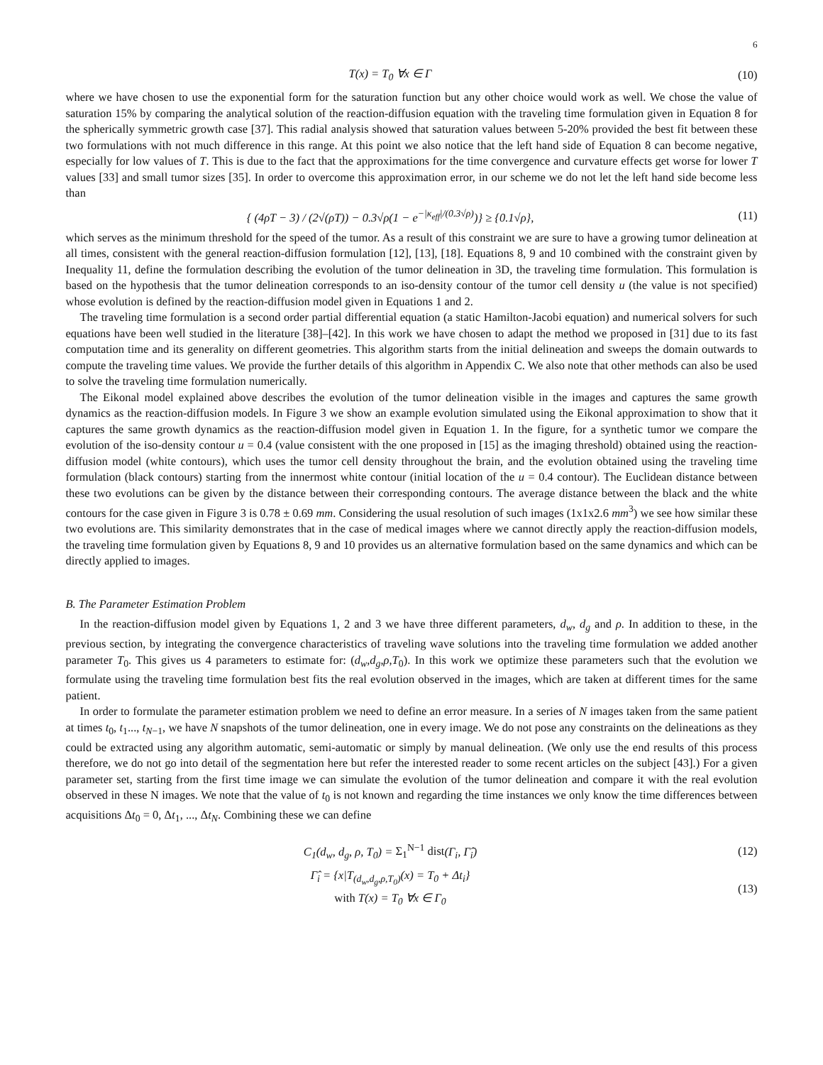6
T(x) = T<sub>0</sub> ∀x ∈ Γ (10)
where we have chosen to use the exponential form for the saturation function but any other choice would work as well. We chose the value of saturation 15% by comparing the analytical solution of the reaction-diffusion equation with the traveling time formulation given in Equation 8 for the spherically symmetric growth case [37]. This radial analysis showed that saturation values between 5-20% provided the best fit between these two formulations with not much difference in this range. At this point we also notice that the left hand side of Equation 8 can become negative, especially for low values of T. This is due to the fact that the approximations for the time convergence and curvature effects get worse for lower T values [33] and small tumor sizes [35]. In order to overcome this approximation error, in our scheme we do not let the left hand side become less than
{ (4ρT − 3) / (2√(ρT)) − 0.3√ρ(1 − e<sup>−|κ<sub>eff</sub>|/(0.3√ρ)</sup>)} ≥ {0.1√ρ},
(11)
which serves as the minimum threshold for the speed of the tumor. As a result of this constraint we are sure to have a growing tumor delineation at all times, consistent with the general reaction-diffusion formulation [12], [13], [18]. Equations 8, 9 and 10 combined with the constraint given by Inequality 11, define the formulation describing the evolution of the tumor delineation in 3D, the traveling time formulation. This formulation is based on the hypothesis that the tumor delineation corresponds to an iso-density contour of the tumor cell density u (the value is not specified) whose evolution is defined by the reaction-diffusion model given in Equations 1 and 2.
The traveling time formulation is a second order partial differential equation (a static Hamilton-Jacobi equation) and numerical solvers for such equations have been well studied in the literature [38]–[42]. In this work we have chosen to adapt the method we proposed in [31] due to its fast computation time and its generality on different geometries. This algorithm starts from the initial delineation and sweeps the domain outwards to compute the traveling time values. We provide the further details of this algorithm in Appendix C. We also note that other methods can also be used to solve the traveling time formulation numerically.
The Eikonal model explained above describes the evolution of the tumor delineation visible in the images and captures the same growth dynamics as the reaction-diffusion models. In Figure 3 we show an example evolution simulated using the Eikonal approximation to show that it captures the same growth dynamics as the reaction-diffusion model given in Equation 1. In the figure, for a synthetic tumor we compare the evolution of the iso-density contour u = 0.4 (value consistent with the one proposed in [15] as the imaging threshold) obtained using the reaction-diffusion model (white contours), which uses the tumor cell density throughout the brain, and the evolution obtained using the traveling time formulation (black contours) starting from the innermost white contour (initial location of the u = 0.4 contour). The Euclidean distance between these two evolutions can be given by the distance between their corresponding contours. The average distance between the black and the white contours for the case given in Figure 3 is 0.78 ± 0.69 mm. Considering the usual resolution of such images (1x1x2.6 mm<sup>3</sup>) we see how similar these two evolutions are. This similarity demonstrates that in the case of medical images where we cannot directly apply the reaction-diffusion models, the traveling time formulation given by Equations 8, 9 and 10 provides us an alternative formulation based on the same dynamics and which can be directly applied to images.
B. The Parameter Estimation Problem
In the reaction-diffusion model given by Equations 1, 2 and 3 we have three different parameters, d<sub>w</sub>, d<sub>g</sub> and ρ. In addition to these, in the previous section, by integrating the convergence characteristics of traveling wave solutions into the traveling time formulation we added another parameter T<sub>0</sub>. This gives us 4 parameters to estimate for: (d<sub>w</sub>,d<sub>g</sub>,ρ,T<sub>0</sub>). In this work we optimize these parameters such that the evolution we formulate using the traveling time formulation best fits the real evolution observed in the images, which are taken at different times for the same patient.
In order to formulate the parameter estimation problem we need to define an error measure. In a series of N images taken from the same patient at times t<sub>0</sub>, t<sub>1</sub>..., t<sub>N−1</sub>, we have N snapshots of the tumor delineation, one in every image. We do not pose any constraints on the delineations as they could be extracted using any algorithm automatic, semi-automatic or simply by manual delineation. (We only use the end results of this process therefore, we do not go into detail of the segmentation here but refer the interested reader to some recent articles on the subject [43].) For a given parameter set, starting from the first time image we can simulate the evolution of the tumor delineation and compare it with the real evolution observed in these N images. We note that the value of t<sub>0</sub> is not known and regarding the time instances we only know the time differences between acquisitions Δt<sub>0</sub> = 0, Δt<sub>1</sub>, ..., Δt<sub>N</sub>. Combining these we can define
C<sub>1</sub>(d<sub>w</sub>, d<sub>g</sub>, ρ, T<sub>0</sub>) = Σ<sub>1</sub><sup>N−1</sup> dist(Γ<sub>i</sub>, Γ̂<sub>i</sub>)
(12)
Γ̂<sub>i</sub> = {x|T<sub>(d<sub>w</sub>,d<sub>g</sub>,ρ,T<sub>0</sub>)</sub>(x) = T<sub>0</sub> + Δt<sub>i</sub>}
with T(x) = T<sub>0</sub> ∀x ∈ Γ<sub>0</sub>
(13)